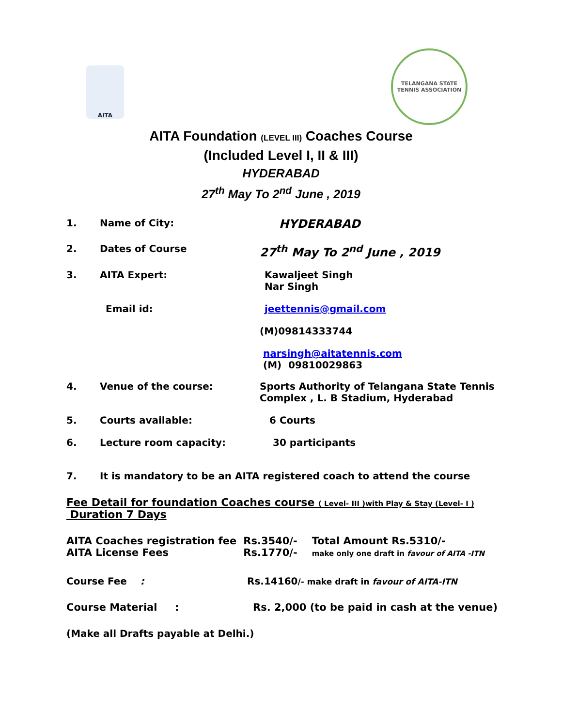AITA
TELANGANA STATE TENNIS ASSOCIATION
AITA Foundation (LEVEL III) Coaches Course
(Included Level I, II & III)
HYDERABAD
27<sup>th</sup> May To 2<sup>nd</sup> June , 2019
1. Name of City:
HYDERABAD
2. Dates of Course
27<sup>th</sup> May To 2<sup>nd</sup> June , 2019
3. AITA Expert: Kawaljeet Singh
Nar Singh
Email id: jeettennis@gmail.com
(M)09814333744
narsingh@aitatennis.com
(M) 09810029863
4. Venue of the course: Sports Authority of Telangana State Tennis
Complex , L. B Stadium, Hyderabad
5. Courts available: 6 Courts
6. Lecture room capacity: 30 participants
7. It is mandatory to be an AITA registered coach to attend the course
Fee Detail for foundation Coaches course ( Level- III )with Play & Stay (Level- I )
Duration 7 Days
AITA Coaches registration fee
AITA License Fees
Rs.3540/-
Rs.1770/-
Total Amount Rs.5310/-
make only one draft in favour of AITA -ITN
Course Fee : Rs.14160/- make draft in favour of AITA-ITN
Course Material : Rs. 2,000 (to be paid in cash at the venue)
(Make all Drafts payable at Delhi.)